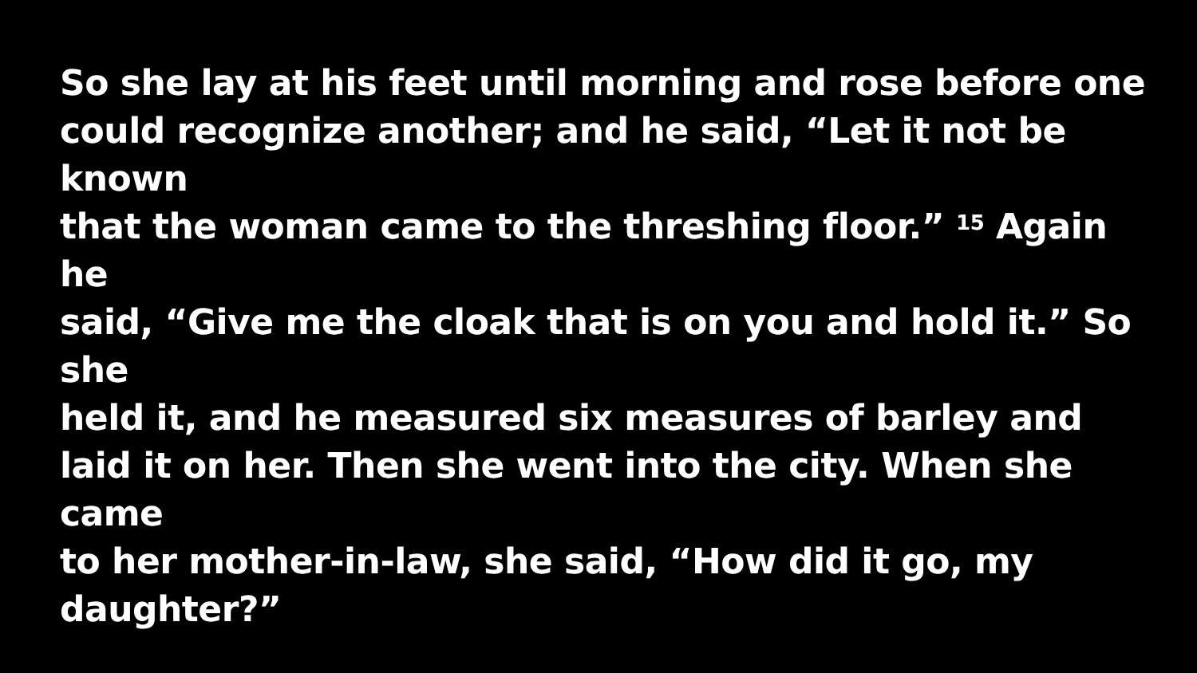So she lay at his feet until morning and rose before one
could recognize another; and he said, “Let it not be known
that the woman came to the threshing floor.” <sup>15</sup> Again he
said, “Give me the cloak that is on you and hold it.” So she
held it, and he measured six measures of barley and
laid it on her. Then she went into the city. When she came
to her mother-in-law, she said, “How did it go, my
daughter?”